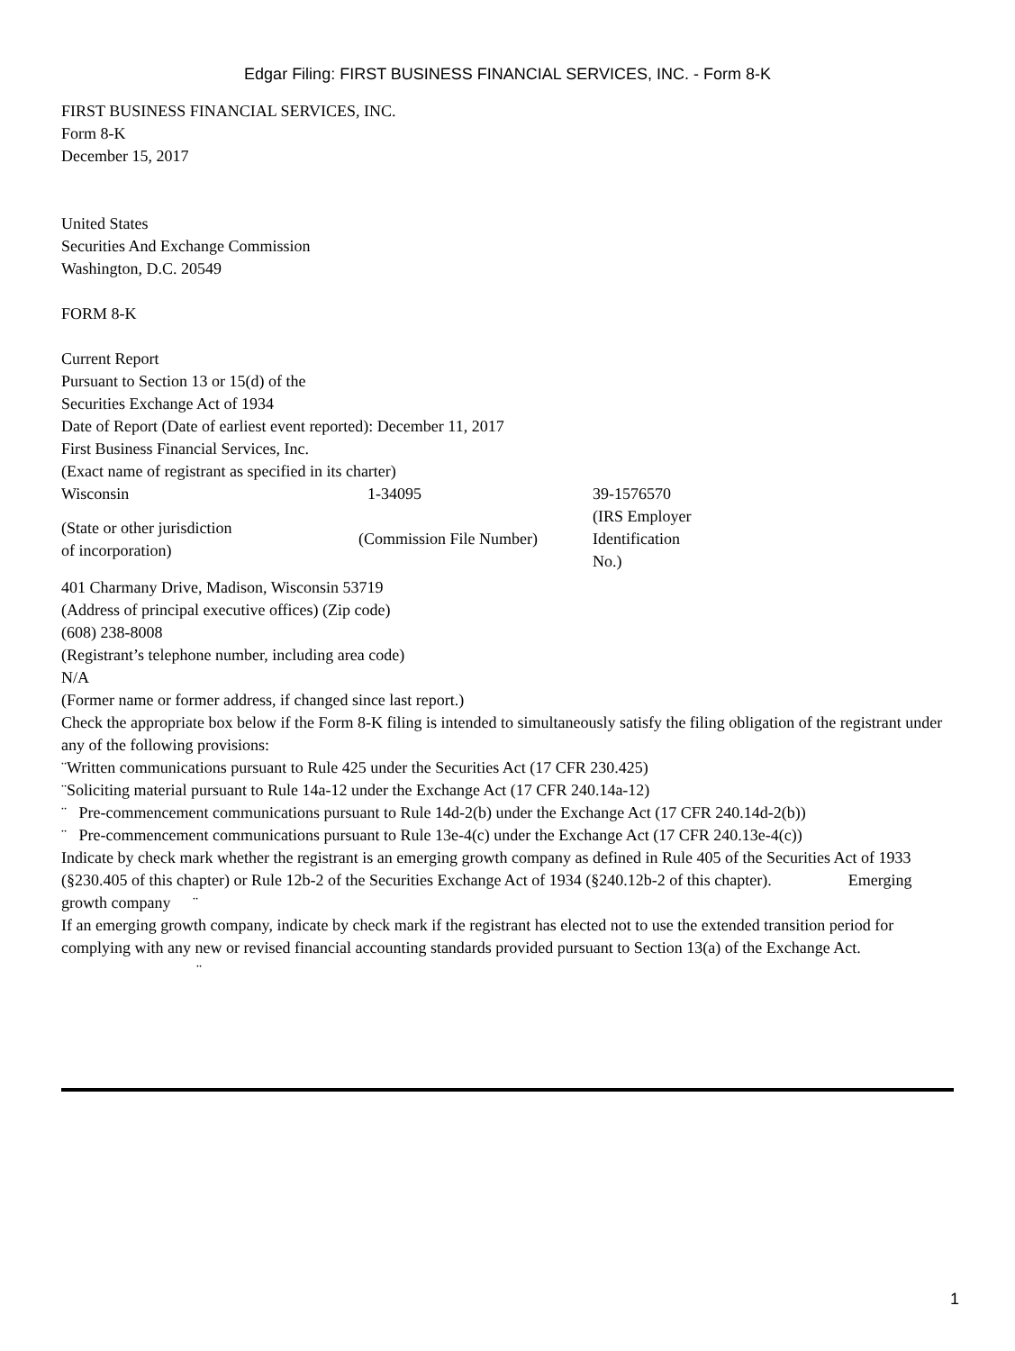Edgar Filing: FIRST BUSINESS FINANCIAL SERVICES, INC. - Form 8-K
FIRST BUSINESS FINANCIAL SERVICES, INC.
Form 8-K
December 15, 2017
United States
Securities And Exchange Commission
Washington, D.C. 20549
FORM 8-K
Current Report
Pursuant to Section 13 or 15(d) of the
Securities Exchange Act of 1934
Date of Report (Date of earliest event reported): December 11, 2017
First Business Financial Services, Inc.
(Exact name of registrant as specified in its charter)
| Wisconsin | 1-34095 | 39-1576570 |
| (State or other jurisdiction of incorporation) | (Commission File Number) | (IRS Employer Identification No.) |
401 Charmany Drive, Madison, Wisconsin 53719
(Address of principal executive offices) (Zip code)
(608) 238-8008
(Registrant’s telephone number, including area code)
N/A
(Former name or former address, if changed since last report.)
Check the appropriate box below if the Form 8-K filing is intended to simultaneously satisfy the filing obligation of the registrant under any of the following provisions:
¨Written communications pursuant to Rule 425 under the Securities Act (17 CFR 230.425)
¨Soliciting material pursuant to Rule 14a-12 under the Exchange Act (17 CFR 240.14a-12)
¨ Pre-commencement communications pursuant to Rule 14d-2(b) under the Exchange Act (17 CFR 240.14d-2(b))
¨ Pre-commencement communications pursuant to Rule 13e-4(c) under the Exchange Act (17 CFR 240.13e-4(c))
Indicate by check mark whether the registrant is an emerging growth company as defined in Rule 405 of the Securities Act of 1933 (§230.405 of this chapter) or Rule 12b-2 of the Securities Exchange Act of 1934 (§240.12b-2 of this chapter). Emerging growth company ¨
If an emerging growth company, indicate by check mark if the registrant has elected not to use the extended transition period for complying with any new or revised financial accounting standards provided pursuant to Section 13(a) of the Exchange Act. ¨
1